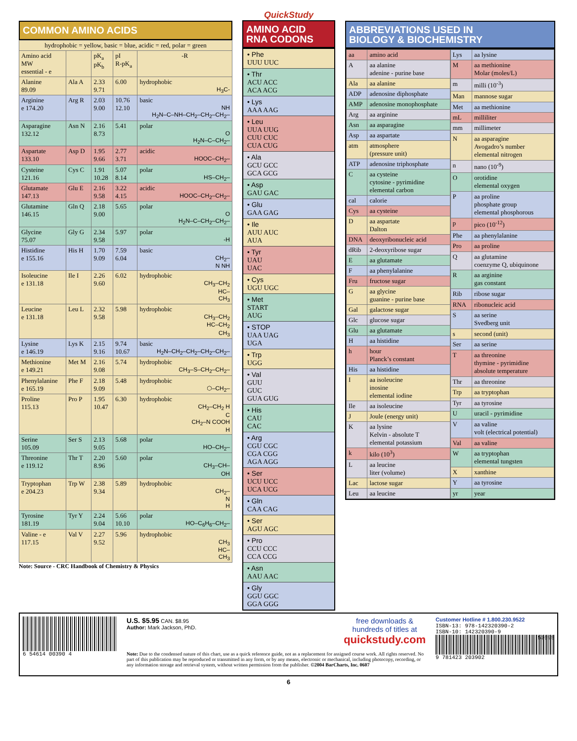COMMON AMINO ACIDS
| hydrophobic = yellow, basic = blue, acidic = red, polar = green | | | | |
| Amino acid MW essential - e | | pK<sub>a</sub> pK<sub>b</sub> | pI R-pK<sub>a</sub> | -R |
| Alanine 89.09 | Ala A | 2.33 9.71 | 6.00 | hydrophobic H<sub>3</sub>C- |
| Arginine e 174.20 | Arg R | 2.03 9.00 | 10.76 12.10 | basic NH H<sub>2</sub>N–C–NH–CH<sub>2</sub>–CH<sub>2</sub>–CH<sub>2</sub>– |
| Asparagine 132.12 | Asn N | 2.16 8.73 | 5.41 | polar O H<sub>2</sub>N–C–CH<sub>2</sub>– |
| Aspartate 133.10 | Asp D | 1.95 9.66 | 2.77 3.71 | acidic HOOC–CH<sub>2</sub>– |
| Cysteine 121.16 | Cys C | 1.91 10.28 | 5.07 8.14 | polar HS–CH<sub>2</sub>– |
| Glutamate 147.13 | Glu E | 2.16 9.58 | 3.22 4.15 | acidic HOOC–CH<sub>2</sub>–CH<sub>2</sub>– |
| Glutamine 146.15 | Gln Q | 2.18 9.00 | 5.65 | polar O H<sub>2</sub>N–C–CH<sub>2</sub>–CH<sub>2</sub>– |
| Glycine 75.07 | Gly G | 2.34 9.58 | 5.97 | polar -H |
| Histidine e 155.16 | His H | 1.70 9.09 | 7.59 6.04 | basic CH<sub>2</sub>– N NH |
| Isoleucine e 131.18 | Ile I | 2.26 9.60 | 6.02 | hydrophobic CH<sub>3</sub>–CH<sub>2</sub> HC– CH<sub>3</sub> |
| Leucine e 131.18 | Leu L | 2.32 9.58 | 5.98 | hydrophobic CH<sub>3</sub>–CH<sub>2</sub> HC–CH<sub>2</sub> CH<sub>3</sub> |
| Lysine e 146.19 | Lys K | 2.15 9.16 | 9.74 10.67 | basic H<sub>2</sub>N–CH<sub>2</sub>–CH<sub>2</sub>–CH<sub>2</sub>–CH<sub>2</sub>– |
| Methionine e 149.21 | Met M | 2.16 9.08 | 5.74 | hydrophobic CH<sub>3</sub>–S–CH<sub>2</sub>–CH<sub>2</sub>– |
| Phenylalanine e 165.19 | Phe F | 2.18 9.09 | 5.48 | hydrophobic ⬡–CH<sub>2</sub>– |
| Proline 115.13 | Pro P | 1.95 10.47 | 6.30 | hydrophobic CH<sub>2</sub>–CH<sub>2</sub> H C CH<sub>2</sub>–N COOH H |
| Serine 105.09 | Ser S | 2.13 9.05 | 5.68 | polar HO–CH<sub>2</sub>– |
| Threonine e 119.12 | Thr T | 2.20 8.96 | 5.60 | polar CH<sub>3</sub>–CH– OH |
| Tryptophan e 204.23 | Trp W | 2.38 9.34 | 5.89 | hydrophobic CH<sub>2</sub>– N H |
| Tyrosine 181.19 | Tyr Y | 2.24 9.04 | 5.66 10.10 | polar HO–C<sub>6</sub>H<sub>6</sub>–CH<sub>2</sub>– |
| Valine - e 117.15 | Val V | 2.27 9.52 | 5.96 | hydrophobic CH<sub>3</sub> HC– CH<sub>3</sub> |
Note: Source - CRC Handbook of Chemistry & Physics
QuickStudy
AMINO ACID
RNA CODONS
• Phe
UUU UUC
• Thr
ACU ACC
ACA ACG
• Lys
AAA AAG
• Leu
UUA UUG
CUU CUC
CUA CUG
• Ala
GCU GCC
GCA GCG
• Asp
GAU GAC
• Glu
GAA GAG
• Ile
AUU AUC
AUA
• Tyr
UAU
UAC
• Cys
UGU UGC
• Met
START
AUG
• STOP
UAA UAG
UGA
• Trp
UGG
• Val
GUU
GUC
GUA GUG
• His
CAU
CAC
• Arg
CGU CGC
CGA CGG
AGA AGG
• Ser
UCU UCC
UCA UCG
• Gln
CAA CAG
• Ser
AGU AGC
• Pro
CCU CCC
CCA CCG
• Asn
AAU AAC
• Gly
GGU GGC
GGA GGG
ABBREVIATIONS USED IN
BIOLOGY & BIOCHEMISTRY
| aa | amino acid |
| A | aa alanine adenine - purine base |
| Ala | aa alanine |
| ADP | adenosine diphosphate |
| AMP | adenosine monophosphate |
| Arg | aa arginine |
| Asn | aa asparagine |
| Asp | aa aspartate |
| atm | atmosphere (pressure unit) |
| ATP | adenosine triphosphate |
| C | aa cysteine cytosine - pyrimidine elemental carbon |
| cal | calorie |
| Cys | aa cysteine |
| D | aa aspartate Dalton |
| DNA | deoxyribonucleic acid |
| dRib | 2-deoxyribose sugar |
| E | aa glutamate |
| F | aa phenylalanine |
| Fru | fructose sugar |
| G | aa glycine guanine - purine base |
| Gal | galactose sugar |
| Glc | glucose sugar |
| Glu | aa glutamate |
| H | aa histidine |
| h | hour Planck’s constant |
| His | aa histidine |
| I | aa isoleucine inosine elemental iodine |
| Ile | aa isoleucine |
| J | Joule (energy unit) |
| K | aa lysine Kelvin - absolute T elemental potassium |
| k | kilo (10<sup>3</sup>) |
| L | aa leucine liter (volume) |
| Lac | lactose sugar |
| Leu | aa leucine |
| Lys | aa lysine |
| M | aa methionine Molar (moles/L) |
| m | milli (10<sup>-3</sup>) |
| Man | mannose sugar |
| Met | aa methionine |
| mL | milliliter |
| mm | millimeter |
| N | aa asparagine Avogadro’s number elemental nitrogen |
| n | nano (10<sup>-9</sup>) |
| O | orotidine elemental oxygen |
| P | aa proline phosphate group elemental phosphorous |
| p | pico (10<sup>-12</sup>) |
| Phe | aa phenylalanine |
| Pro | aa proline |
| Q | aa glutamine coenzyme Q, ubiquinone |
| R | aa arginine gas constant |
| Rib | ribose sugar |
| RNA | ribonucleic acid |
| S | aa serine Svedberg unit |
| s | second (unit) |
| Ser | aa serine |
| T | aa threonine thymine - pyrimidine absolute temperature |
| Thr | aa threonine |
| Trp | aa tryptophan |
| Tyr | aa tyrosine |
| U | uracil - pyrimidine |
| V | aa valine volt (electrical potential) |
| Val | aa valine |
| W | aa tryptophan elemental tungsten |
| X | xanthine |
| Y | aa tyrosine |
| yr | year |
6 54614 00390 4
U.S. $5.95 CAN. $8.95
Author: Mark Jackson, PhD.
free downloads &
hundreds of titles at
quickstudy.com
Note: Due to the condensed nature of this chart, use as a quick reference guide, not as a replacement for assigned course work. All rights reserved. No part of this publication may be reproduced or transmitted in any form, or by any means, electronic or mechanical, including photocopy, recording, or any information storage and retrieval system, without written permission from the publisher. ©2004 BarCharts, Inc. 0607
Customer Hotline # 1.800.230.9522
ISBN-13: 978-142320390-2
ISBN-10: 142320390-9
50595
9 781423 203902
6